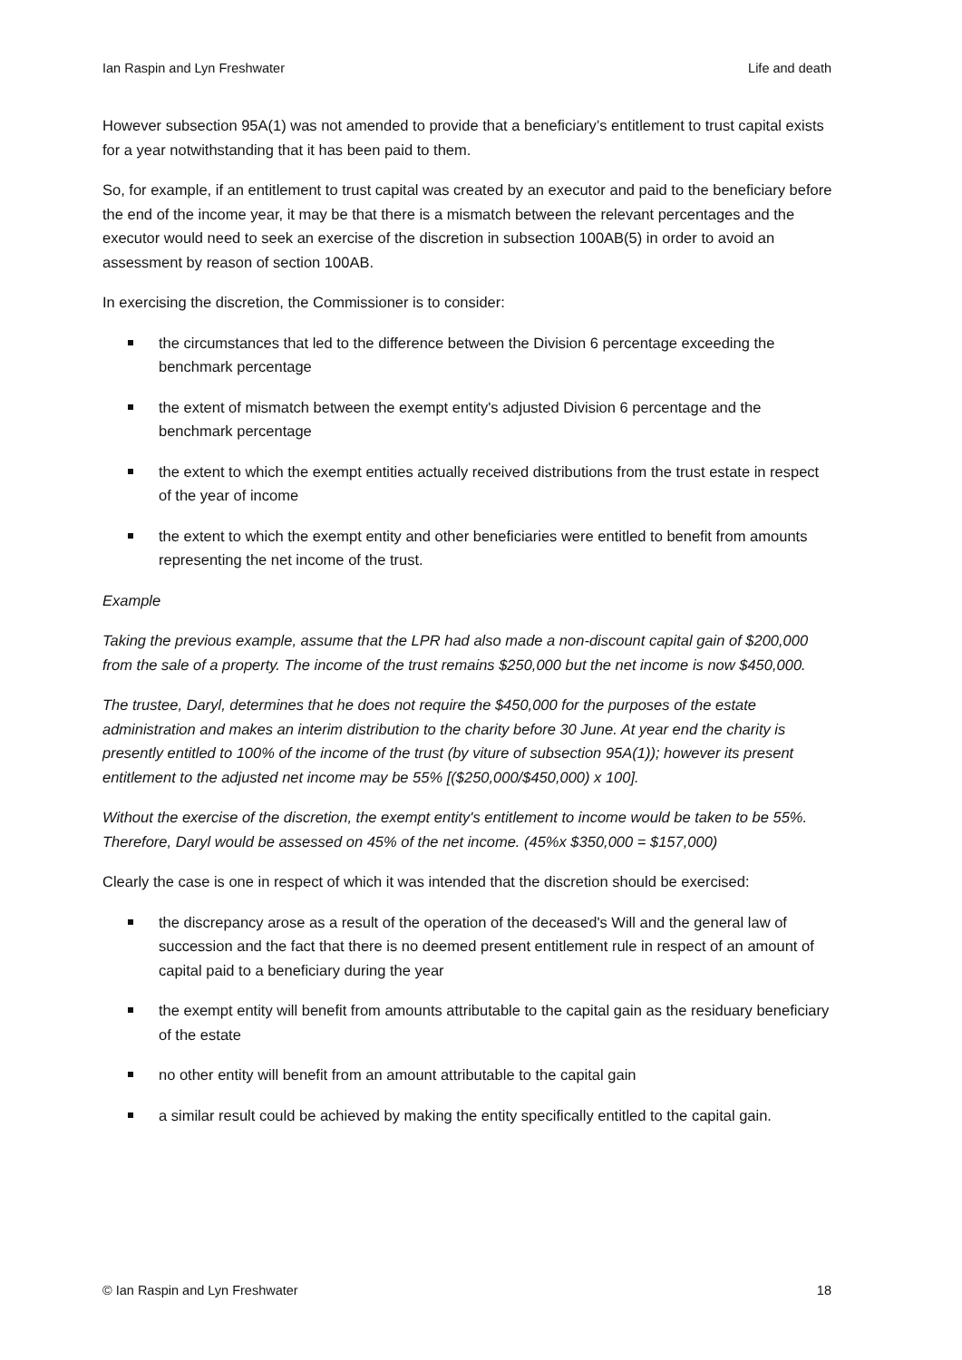Ian Raspin and Lyn Freshwater Life and death
However subsection 95A(1) was not amended to provide that a beneficiary’s entitlement to trust capital exists for a year notwithstanding that it has been paid to them.
So, for example, if an entitlement to trust capital was created by an executor and paid to the beneficiary before the end of the income year, it may be that there is a mismatch between the relevant percentages and the executor would need to seek an exercise of the discretion in subsection 100AB(5) in order to avoid an assessment by reason of section 100AB.
In exercising the discretion, the Commissioner is to consider:
the circumstances that led to the difference between the Division 6 percentage exceeding the benchmark percentage
the extent of mismatch between the exempt entity's adjusted Division 6 percentage and the benchmark percentage
the extent to which the exempt entities actually received distributions from the trust estate in respect of the year of income
the extent to which the exempt entity and other beneficiaries were entitled to benefit from amounts representing the net income of the trust.
Example
Taking the previous example, assume that the LPR had also made a non-discount capital gain of $200,000 from the sale of a property. The income of the trust remains $250,000 but the net income is now $450,000.
The trustee, Daryl, determines that he does not require the $450,000 for the purposes of the estate administration and makes an interim distribution to the charity before 30 June. At year end the charity is presently entitled to 100% of the income of the trust (by viture of subsection 95A(1)); however its present entitlement to the adjusted net income may be 55% [($250,000/$450,000) x 100].
Without the exercise of the discretion, the exempt entity's entitlement to income would be taken to be 55%. Therefore, Daryl would be assessed on 45% of the net income. (45%x $350,000 = $157,000)
Clearly the case is one in respect of which it was intended that the discretion should be exercised:
the discrepancy arose as a result of the operation of the deceased's Will and the general law of succession and the fact that there is no deemed present entitlement rule in respect of an amount of capital paid to a beneficiary during the year
the exempt entity will benefit from amounts attributable to the capital gain as the residuary beneficiary of the estate
no other entity will benefit from an amount attributable to the capital gain
a similar result could be achieved by making the entity specifically entitled to the capital gain.
© Ian Raspin and Lyn Freshwater 18